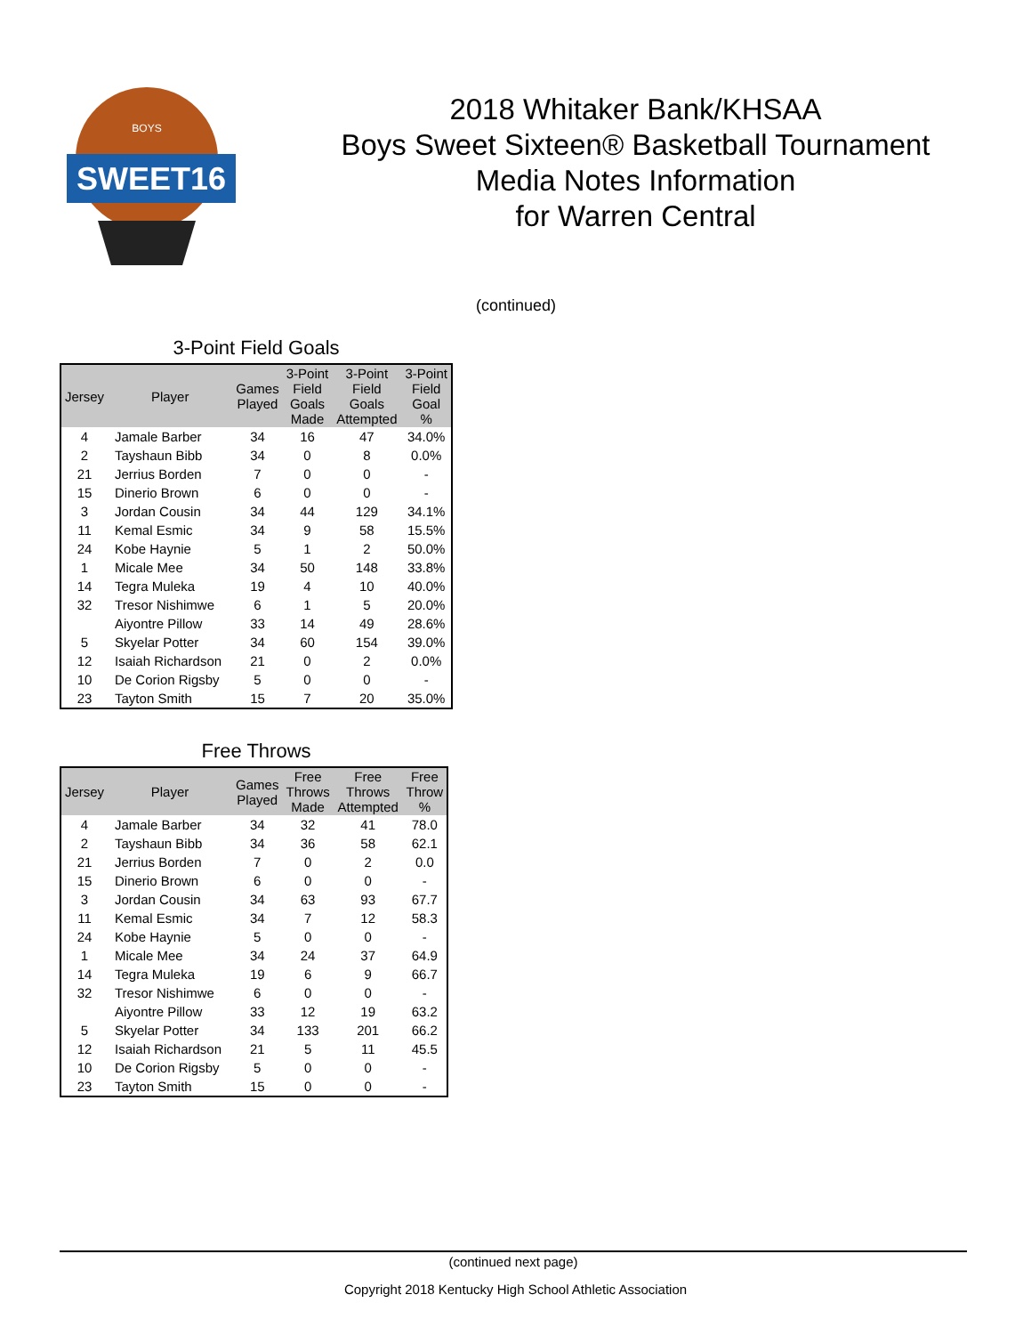SWEET16
BOYS
2018 Whitaker Bank/KHSAA
Boys Sweet Sixteen® Basketball Tournament
Media Notes Information
for Warren Central
(continued)
3-Point Field Goals
| Jersey | Player | Games Played | 3-Point Field Goals Made | 3-Point Field Goals Attempted | 3-Point Field Goal % |
| --- | --- | --- | --- | --- | --- |
| 4 | Jamale Barber | 34 | 16 | 47 | 34.0% |
| 2 | Tayshaun Bibb | 34 | 0 | 8 | 0.0% |
| 21 | Jerrius Borden | 7 | 0 | 0 | - |
| 15 | Dinerio Brown | 6 | 0 | 0 | - |
| 3 | Jordan Cousin | 34 | 44 | 129 | 34.1% |
| 11 | Kemal Esmic | 34 | 9 | 58 | 15.5% |
| 24 | Kobe Haynie | 5 | 1 | 2 | 50.0% |
| 1 | Micale Mee | 34 | 50 | 148 | 33.8% |
| 14 | Tegra Muleka | 19 | 4 | 10 | 40.0% |
| 32 | Tresor Nishimwe | 6 | 1 | 5 | 20.0% |
| | Aiyontre Pillow | 33 | 14 | 49 | 28.6% |
| 5 | Skyelar Potter | 34 | 60 | 154 | 39.0% |
| 12 | Isaiah Richardson | 21 | 0 | 2 | 0.0% |
| 10 | De Corion Rigsby | 5 | 0 | 0 | - |
| 23 | Tayton Smith | 15 | 7 | 20 | 35.0% |
Free Throws
| Jersey | Player | Games Played | Free Throws Made | Free Throws Attempted | Free Throw % |
| --- | --- | --- | --- | --- | --- |
| 4 | Jamale Barber | 34 | 32 | 41 | 78.0 |
| 2 | Tayshaun Bibb | 34 | 36 | 58 | 62.1 |
| 21 | Jerrius Borden | 7 | 0 | 2 | 0.0 |
| 15 | Dinerio Brown | 6 | 0 | 0 | - |
| 3 | Jordan Cousin | 34 | 63 | 93 | 67.7 |
| 11 | Kemal Esmic | 34 | 7 | 12 | 58.3 |
| 24 | Kobe Haynie | 5 | 0 | 0 | - |
| 1 | Micale Mee | 34 | 24 | 37 | 64.9 |
| 14 | Tegra Muleka | 19 | 6 | 9 | 66.7 |
| 32 | Tresor Nishimwe | 6 | 0 | 0 | - |
| | Aiyontre Pillow | 33 | 12 | 19 | 63.2 |
| 5 | Skyelar Potter | 34 | 133 | 201 | 66.2 |
| 12 | Isaiah Richardson | 21 | 5 | 11 | 45.5 |
| 10 | De Corion Rigsby | 5 | 0 | 0 | - |
| 23 | Tayton Smith | 15 | 0 | 0 | - |
(continued next page)
Copyright 2018 Kentucky High School Athletic Association